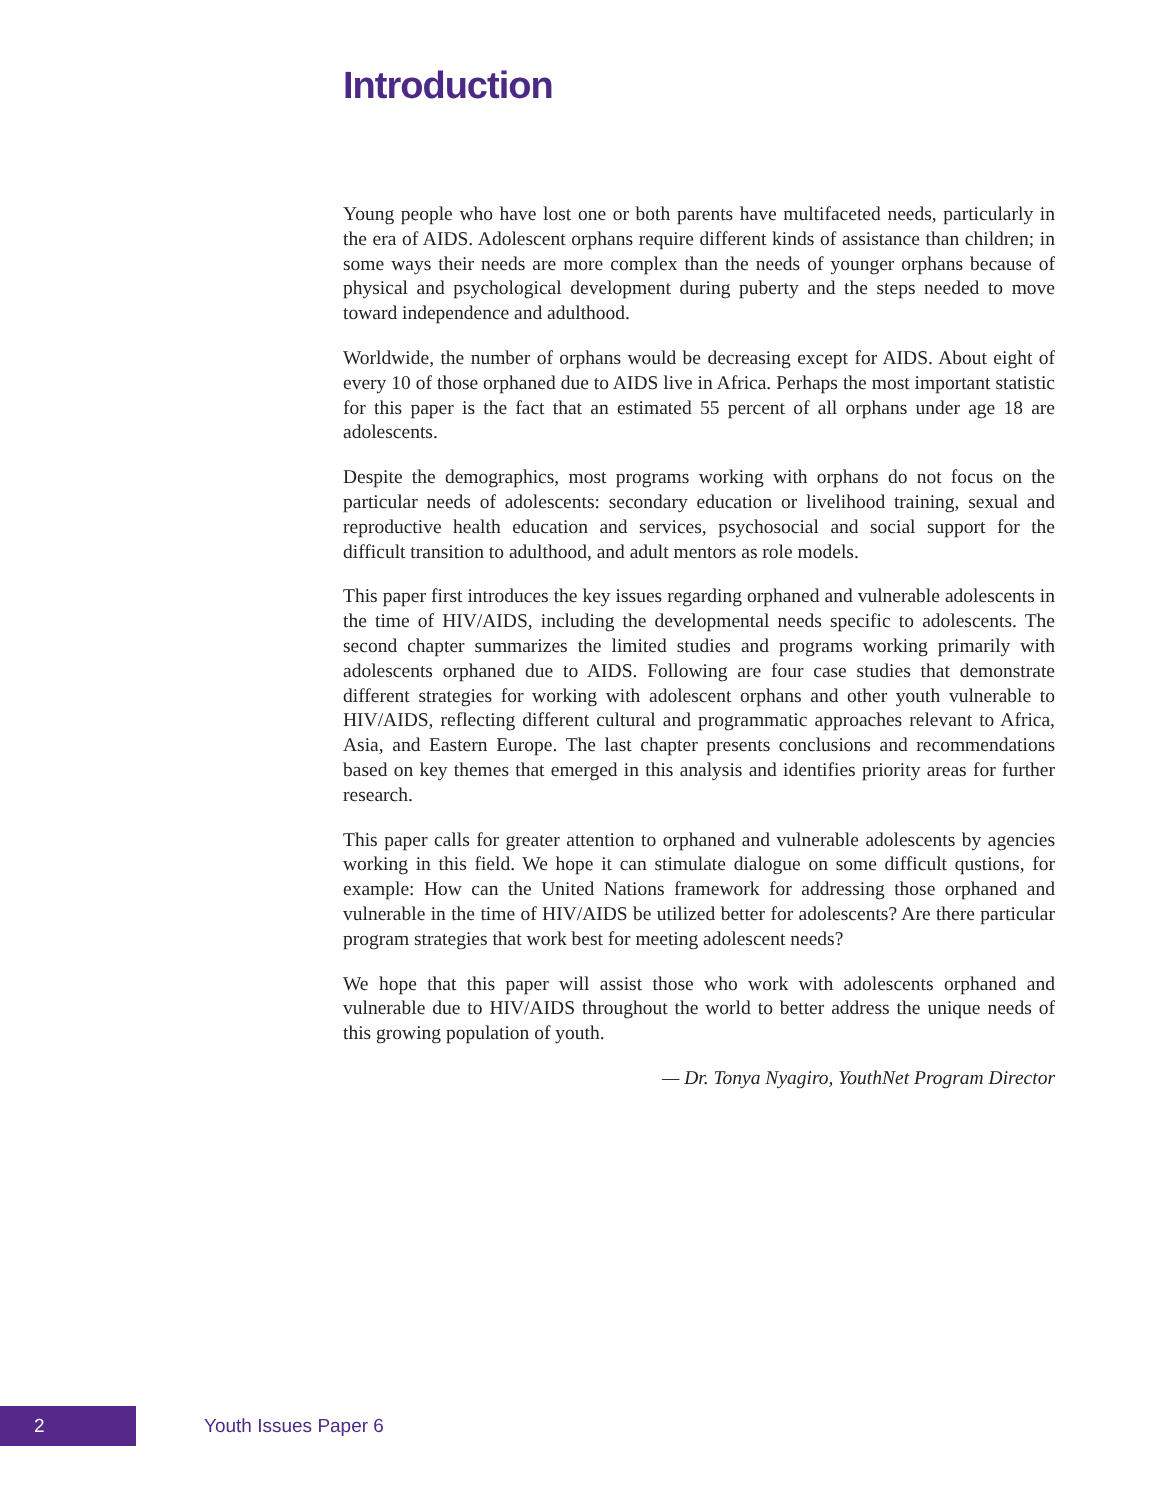Introduction
Young people who have lost one or both parents have multifaceted needs, particularly in the era of AIDS. Adolescent orphans require different kinds of assistance than children; in some ways their needs are more complex than the needs of younger orphans because of physical and psychological development during puberty and the steps needed to move toward independence and adulthood.
Worldwide, the number of orphans would be decreasing except for AIDS. About eight of every 10 of those orphaned due to AIDS live in Africa. Perhaps the most important statistic for this paper is the fact that an estimated 55 percent of all orphans under age 18 are adolescents.
Despite the demographics, most programs working with orphans do not focus on the particular needs of adolescents: secondary education or livelihood training, sexual and reproductive health education and services, psychosocial and social support for the difficult transition to adulthood, and adult mentors as role models.
This paper first introduces the key issues regarding orphaned and vulnerable adolescents in the time of HIV/AIDS, including the developmental needs specific to adolescents. The second chapter summarizes the limited studies and programs working primarily with adolescents orphaned due to AIDS. Following are four case studies that demonstrate different strategies for working with adolescent orphans and other youth vulnerable to HIV/AIDS, reflecting different cultural and programmatic approaches relevant to Africa, Asia, and Eastern Europe. The last chapter presents conclusions and recommendations based on key themes that emerged in this analysis and identifies priority areas for further research.
This paper calls for greater attention to orphaned and vulnerable adolescents by agencies working in this field. We hope it can stimulate dialogue on some difficult qustions, for example: How can the United Nations framework for addressing those orphaned and vulnerable in the time of HIV/AIDS be utilized better for adolescents? Are there particular program strategies that work best for meeting adolescent needs?
We hope that this paper will assist those who work with adolescents orphaned and vulnerable due to HIV/AIDS throughout the world to better address the unique needs of this growing population of youth.
— Dr. Tonya Nyagiro, YouthNet Program Director
2
Youth Issues Paper 6